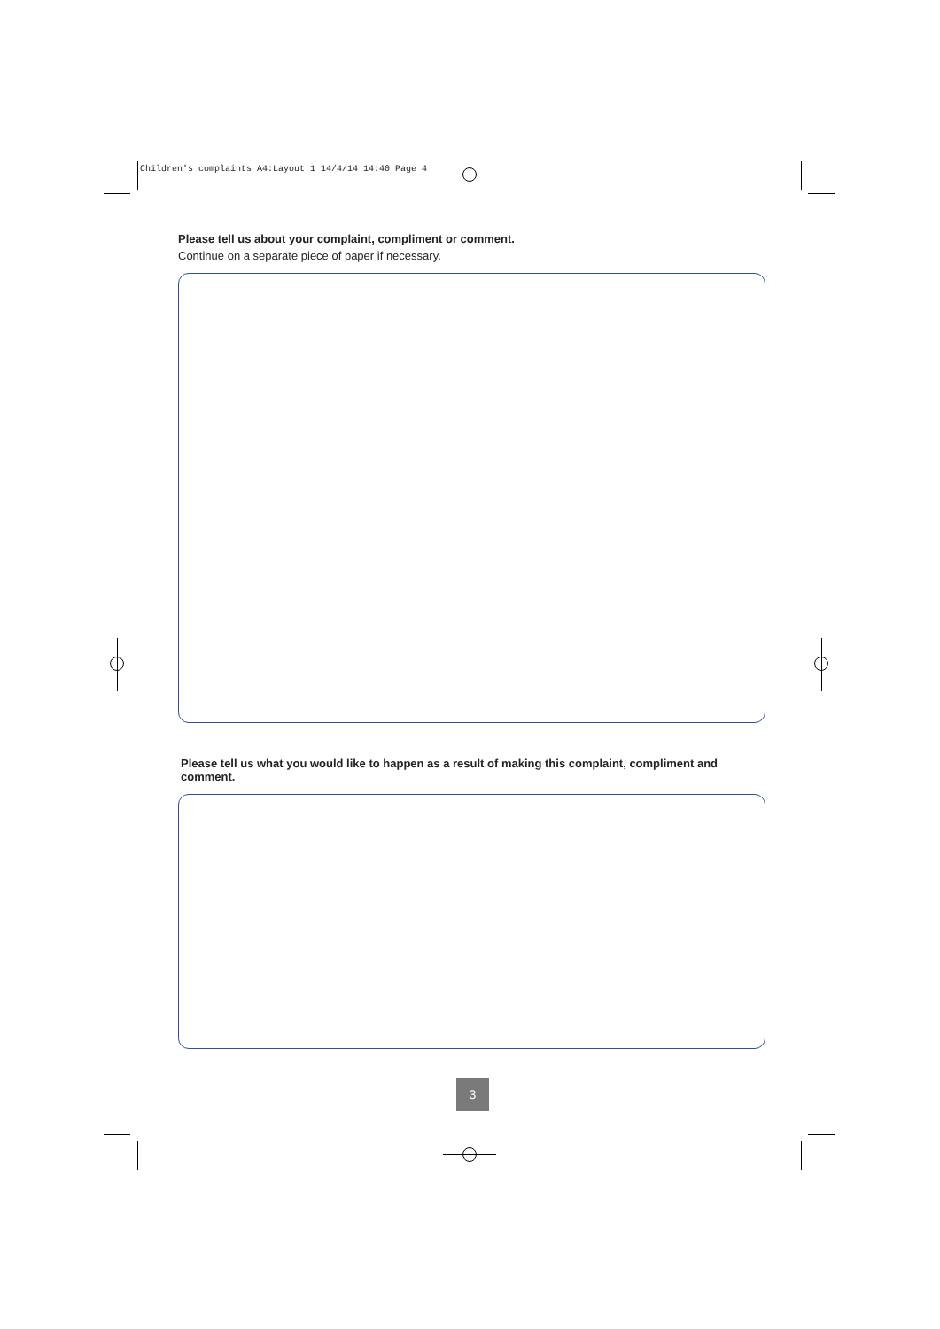Children's complaints A4:Layout 1 14/4/14 14:40 Page 4
Please tell us about your complaint, compliment or comment.
Continue on a separate piece of paper if necessary.
Please tell us what you would like to happen as a result of making this complaint, compliment and comment.
3